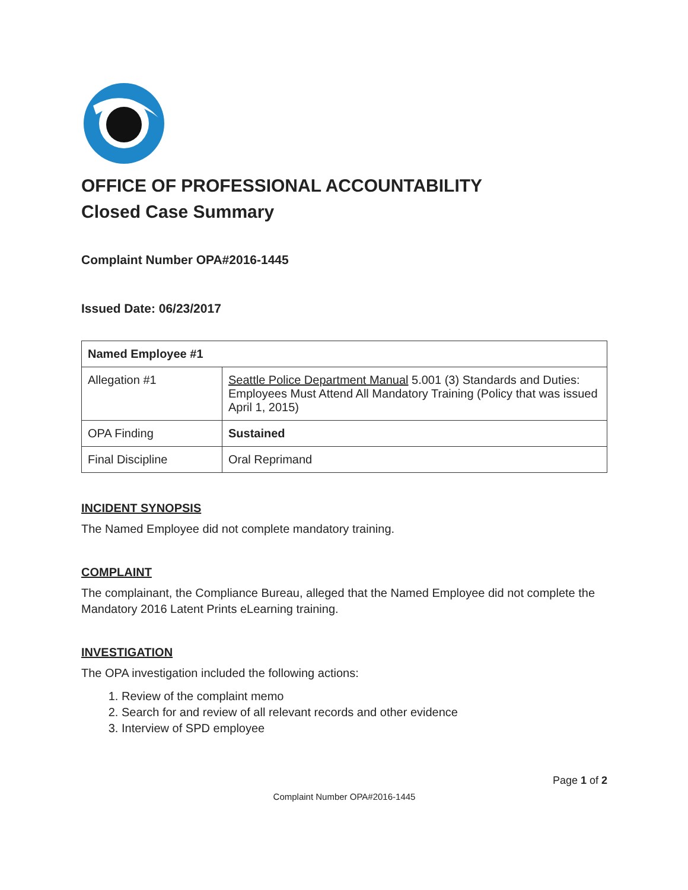OFFICE OF PROFESSIONAL ACCOUNTABILITY
Closed Case Summary
Complaint Number OPA#2016-1445
Issued Date: 06/23/2017
| Named Employee #1 | |
| --- | --- |
| Allegation #1 | Seattle Police Department Manual 5.001 (3) Standards and Duties: Employees Must Attend All Mandatory Training (Policy that was issued April 1, 2015) |
| OPA Finding | Sustained |
| Final Discipline | Oral Reprimand |
INCIDENT SYNOPSIS
The Named Employee did not complete mandatory training.
COMPLAINT
The complainant, the Compliance Bureau, alleged that the Named Employee did not complete the Mandatory 2016 Latent Prints eLearning training.
INVESTIGATION
The OPA investigation included the following actions:
1. Review of the complaint memo
2. Search for and review of all relevant records and other evidence
3. Interview of SPD employee
Page 1 of 2
Complaint Number OPA#2016-1445